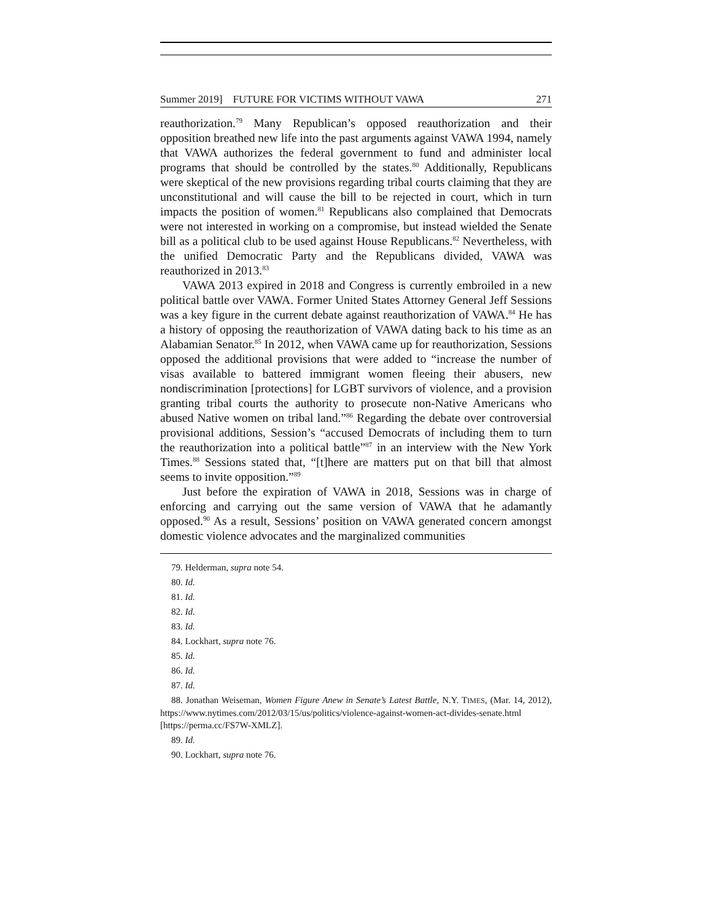Summer 2019] FUTURE FOR VICTIMS WITHOUT VAWA 271
reauthorization.<sup>79</sup> Many Republican’s opposed reauthorization and their opposition breathed new life into the past arguments against VAWA 1994, namely that VAWA authorizes the federal government to fund and administer local programs that should be controlled by the states.<sup>80</sup> Additionally, Republicans were skeptical of the new provisions regarding tribal courts claiming that they are unconstitutional and will cause the bill to be rejected in court, which in turn impacts the position of women.<sup>81</sup> Republicans also complained that Democrats were not interested in working on a compromise, but instead wielded the Senate bill as a political club to be used against House Republicans.<sup>82</sup> Nevertheless, with the unified Democratic Party and the Republicans divided, VAWA was reauthorized in 2013.<sup>83</sup>
VAWA 2013 expired in 2018 and Congress is currently embroiled in a new political battle over VAWA. Former United States Attorney General Jeff Sessions was a key figure in the current debate against reauthorization of VAWA.<sup>84</sup> He has a history of opposing the reauthorization of VAWA dating back to his time as an Alabamian Senator.<sup>85</sup> In 2012, when VAWA came up for reauthorization, Sessions opposed the additional provisions that were added to “increase the number of visas available to battered immigrant women fleeing their abusers, new nondiscrimination [protections] for LGBT survivors of violence, and a provision granting tribal courts the authority to prosecute non-Native Americans who abused Native women on tribal land.”<sup>86</sup> Regarding the debate over controversial provisional additions, Session’s “accused Democrats of including them to turn the reauthorization into a political battle”<sup>87</sup> in an interview with the New York Times.<sup>88</sup> Sessions stated that, “[t]here are matters put on that bill that almost seems to invite opposition.”<sup>89</sup>
Just before the expiration of VAWA in 2018, Sessions was in charge of enforcing and carrying out the same version of VAWA that he adamantly opposed.<sup>90</sup> As a result, Sessions’ position on VAWA generated concern amongst domestic violence advocates and the marginalized communities
79. Helderman, supra note 54.
80. Id.
81. Id.
82. Id.
83. Id.
84. Lockhart, supra note 76.
85. Id.
86. Id.
87. Id.
88. Jonathan Weiseman, Women Figure Anew in Senate’s Latest Battle, N.Y. TIMES, (Mar. 14, 2012), https://www.nytimes.com/2012/03/15/us/politics/violence-against-women-act-divides-senate.html [https://perma.cc/FS7W-XMLZ].
89. Id.
90. Lockhart, supra note 76.